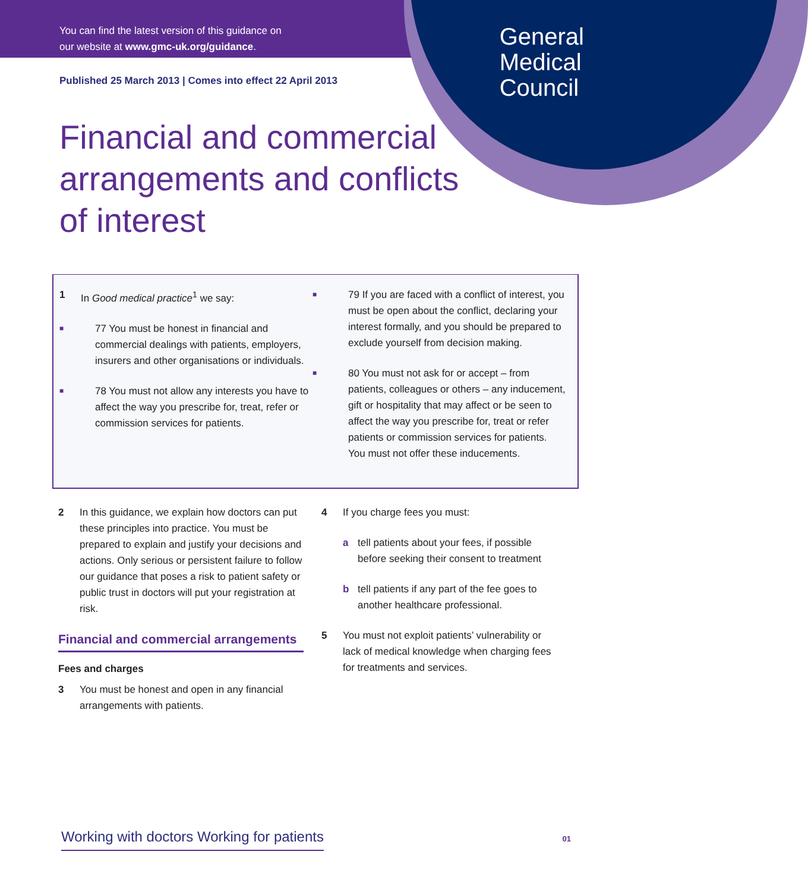You can find the latest version of this guidance on
our website at www.gmc-uk.org/guidance.
General
Medical
Council
Published 25 March 2013 | Comes into effect 22 April 2013
Financial and commercial arrangements and conflicts of interest
1 In Good medical practice<sup>1</sup> we say:
■ 77 You must be honest in financial and commercial dealings with patients, employers, insurers and other organisations or individuals.
■ 78 You must not allow any interests you have to affect the way you prescribe for, treat, refer or commission services for patients.
■ 79 If you are faced with a conflict of interest, you must be open about the conflict, declaring your interest formally, and you should be prepared to exclude yourself from decision making.
■ 80 You must not ask for or accept – from patients, colleagues or others – any inducement, gift or hospitality that may affect or be seen to affect the way you prescribe for, treat or refer patients or commission services for patients. You must not offer these inducements.
2 In this guidance, we explain how doctors can put these principles into practice. You must be prepared to explain and justify your decisions and actions. Only serious or persistent failure to follow our guidance that poses a risk to patient safety or public trust in doctors will put your registration at risk.
Financial and commercial arrangements
Fees and charges
3 You must be honest and open in any financial arrangements with patients.
4 If you charge fees you must:
a tell patients about your fees, if possible before seeking their consent to treatment
b tell patients if any part of the fee goes to another healthcare professional.
5 You must not exploit patients’ vulnerability or lack of medical knowledge when charging fees for treatments and services.
Working with doctors Working for patients 01